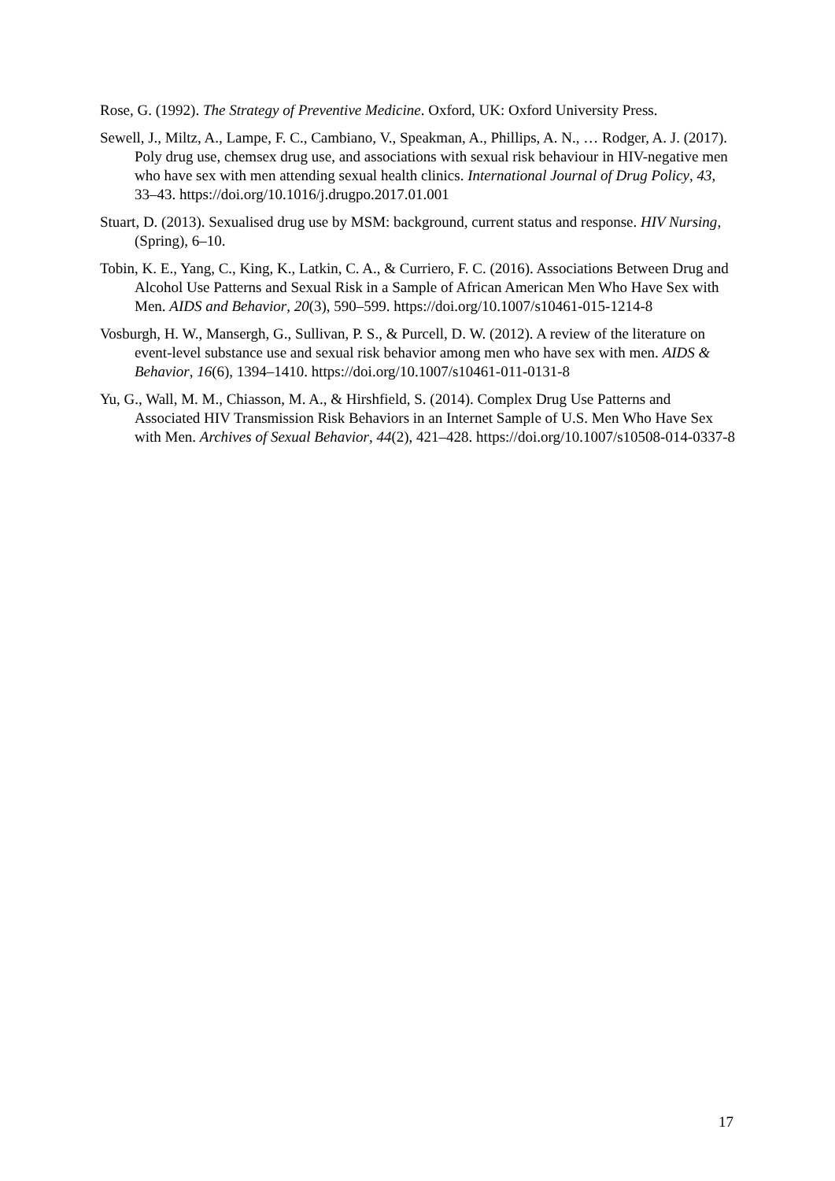Rose, G. (1992). The Strategy of Preventive Medicine. Oxford, UK: Oxford University Press.
Sewell, J., Miltz, A., Lampe, F. C., Cambiano, V., Speakman, A., Phillips, A. N., … Rodger, A. J. (2017). Poly drug use, chemsex drug use, and associations with sexual risk behaviour in HIV-negative men who have sex with men attending sexual health clinics. International Journal of Drug Policy, 43, 33–43. https://doi.org/10.1016/j.drugpo.2017.01.001
Stuart, D. (2013). Sexualised drug use by MSM: background, current status and response. HIV Nursing, (Spring), 6–10.
Tobin, K. E., Yang, C., King, K., Latkin, C. A., & Curriero, F. C. (2016). Associations Between Drug and Alcohol Use Patterns and Sexual Risk in a Sample of African American Men Who Have Sex with Men. AIDS and Behavior, 20(3), 590–599. https://doi.org/10.1007/s10461-015-1214-8
Vosburgh, H. W., Mansergh, G., Sullivan, P. S., & Purcell, D. W. (2012). A review of the literature on event-level substance use and sexual risk behavior among men who have sex with men. AIDS & Behavior, 16(6), 1394–1410. https://doi.org/10.1007/s10461-011-0131-8
Yu, G., Wall, M. M., Chiasson, M. A., & Hirshfield, S. (2014). Complex Drug Use Patterns and Associated HIV Transmission Risk Behaviors in an Internet Sample of U.S. Men Who Have Sex with Men. Archives of Sexual Behavior, 44(2), 421–428. https://doi.org/10.1007/s10508-014-0337-8
17